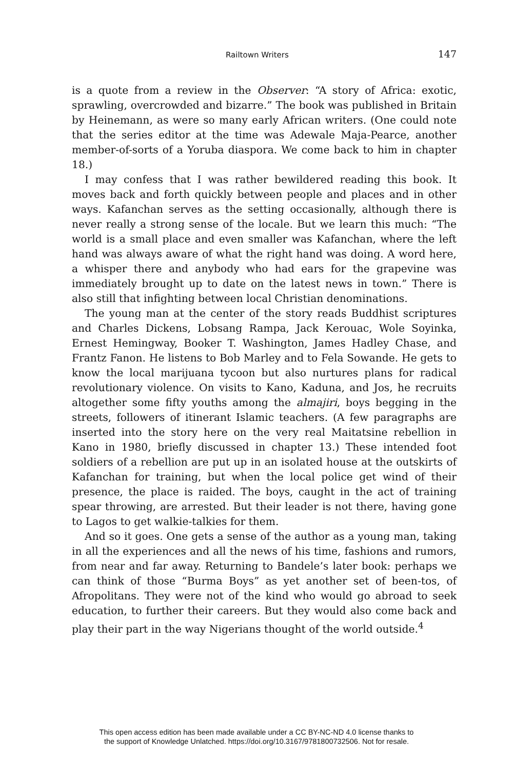Railtown Writers 147
is a quote from a review in the Observer: “A story of Africa: exotic, sprawling, overcrowded and bizarre.” The book was published in Britain by Heinemann, as were so many early African writers. (One could note that the series editor at the time was Adewale Maja-Pearce, another member-of-sorts of a Yoruba diaspora. We come back to him in chapter 18.)
I may confess that I was rather bewildered reading this book. It moves back and forth quickly between people and places and in other ways. Kafanchan serves as the setting occasionally, although there is never really a strong sense of the locale. But we learn this much: “The world is a small place and even smaller was Kafanchan, where the left hand was always aware of what the right hand was doing. A word here, a whisper there and anybody who had ears for the grapevine was immediately brought up to date on the latest news in town.” There is also still that infighting between local Christian denominations.
The young man at the center of the story reads Buddhist scriptures and Charles Dickens, Lobsang Rampa, Jack Kerouac, Wole Soyinka, Ernest Hemingway, Booker T. Washington, James Hadley Chase, and Frantz Fanon. He listens to Bob Marley and to Fela Sowande. He gets to know the local marijuana tycoon but also nurtures plans for radical revolutionary violence. On visits to Kano, Kaduna, and Jos, he recruits altogether some fifty youths among the almajiri, boys begging in the streets, followers of itinerant Islamic teachers. (A few paragraphs are inserted into the story here on the very real Maitatsine rebellion in Kano in 1980, briefly discussed in chapter 13.) These intended foot soldiers of a rebellion are put up in an isolated house at the outskirts of Kafanchan for training, but when the local police get wind of their presence, the place is raided. The boys, caught in the act of training spear throwing, are arrested. But their leader is not there, having gone to Lagos to get walkie-talkies for them.
And so it goes. One gets a sense of the author as a young man, taking in all the experiences and all the news of his time, fashions and rumors, from near and far away. Returning to Bandele’s later book: perhaps we can think of those “Burma Boys” as yet another set of been-tos, of Afropolitans. They were not of the kind who would go abroad to seek education, to further their careers. But they would also come back and play their part in the way Nigerians thought of the world outside.<sup>4</sup>
This open access edition has been made available under a CC BY-NC-ND 4.0 license thanks to
the support of Knowledge Unlatched. https://doi.org/10.3167/9781800732506. Not for resale.